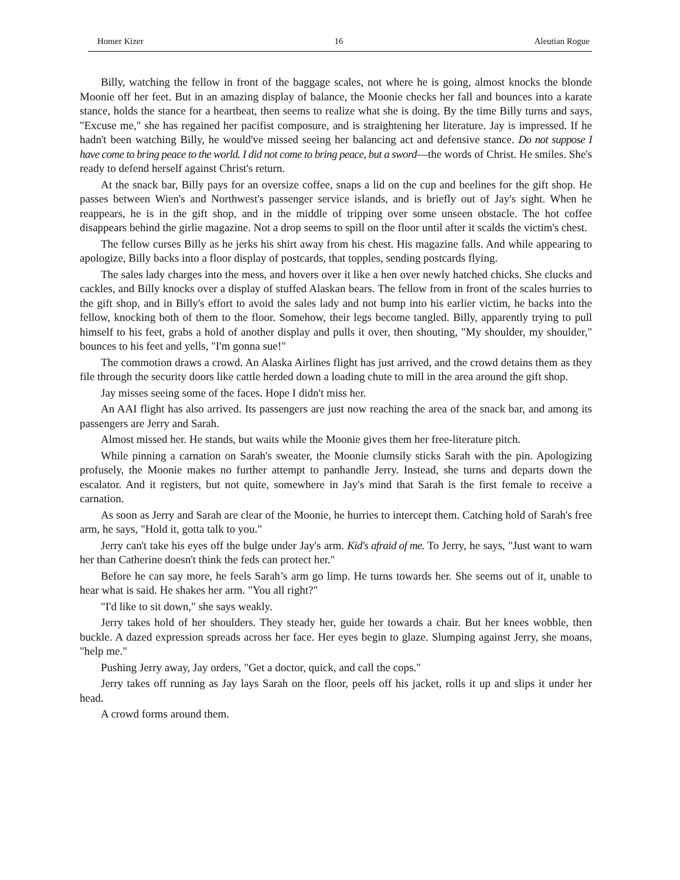Homer Kizer 16 Aleutian Rogue
Billy, watching the fellow in front of the baggage scales, not where he is going, almost knocks the blonde Moonie off her feet. But in an amazing display of balance, the Moonie checks her fall and bounces into a karate stance, holds the stance for a heartbeat, then seems to realize what she is doing. By the time Billy turns and says, "Excuse me," she has regained her pacifist composure, and is straightening her literature. Jay is impressed. If he hadn't been watching Billy, he would've missed seeing her balancing act and defensive stance. Do not suppose I have come to bring peace to the world. I did not come to bring peace, but a sword—the words of Christ. He smiles. She's ready to defend herself against Christ's return.
At the snack bar, Billy pays for an oversize coffee, snaps a lid on the cup and beelines for the gift shop. He passes between Wien's and Northwest's passenger service islands, and is briefly out of Jay's sight. When he reappears, he is in the gift shop, and in the middle of tripping over some unseen obstacle. The hot coffee disappears behind the girlie magazine. Not a drop seems to spill on the floor until after it scalds the victim's chest.
The fellow curses Billy as he jerks his shirt away from his chest. His magazine falls. And while appearing to apologize, Billy backs into a floor display of postcards, that topples, sending postcards flying.
The sales lady charges into the mess, and hovers over it like a hen over newly hatched chicks. She clucks and cackles, and Billy knocks over a display of stuffed Alaskan bears. The fellow from in front of the scales hurries to the gift shop, and in Billy's effort to avoid the sales lady and not bump into his earlier victim, he backs into the fellow, knocking both of them to the floor. Somehow, their legs become tangled. Billy, apparently trying to pull himself to his feet, grabs a hold of another display and pulls it over, then shouting, "My shoulder, my shoulder," bounces to his feet and yells, "I'm gonna sue!"
The commotion draws a crowd. An Alaska Airlines flight has just arrived, and the crowd detains them as they file through the security doors like cattle herded down a loading chute to mill in the area around the gift shop.
Jay misses seeing some of the faces. Hope I didn't miss her.
An AAI flight has also arrived. Its passengers are just now reaching the area of the snack bar, and among its passengers are Jerry and Sarah.
Almost missed her. He stands, but waits while the Moonie gives them her free-literature pitch.
While pinning a carnation on Sarah's sweater, the Moonie clumsily sticks Sarah with the pin. Apologizing profusely, the Moonie makes no further attempt to panhandle Jerry. Instead, she turns and departs down the escalator. And it registers, but not quite, somewhere in Jay's mind that Sarah is the first female to receive a carnation.
As soon as Jerry and Sarah are clear of the Moonie, he hurries to intercept them. Catching hold of Sarah's free arm, he says, "Hold it, gotta talk to you."
Jerry can't take his eyes off the bulge under Jay's arm. Kid's afraid of me. To Jerry, he says, "Just want to warn her than Catherine doesn't think the feds can protect her."
Before he can say more, he feels Sarah’s arm go limp. He turns towards her. She seems out of it, unable to hear what is said. He shakes her arm. "You all right?"
"I'd like to sit down," she says weakly.
Jerry takes hold of her shoulders. They steady her, guide her towards a chair. But her knees wobble, then buckle. A dazed expression spreads across her face. Her eyes begin to glaze. Slumping against Jerry, she moans, "help me."
Pushing Jerry away, Jay orders, "Get a doctor, quick, and call the cops."
Jerry takes off running as Jay lays Sarah on the floor, peels off his jacket, rolls it up and slips it under her head.
A crowd forms around them.